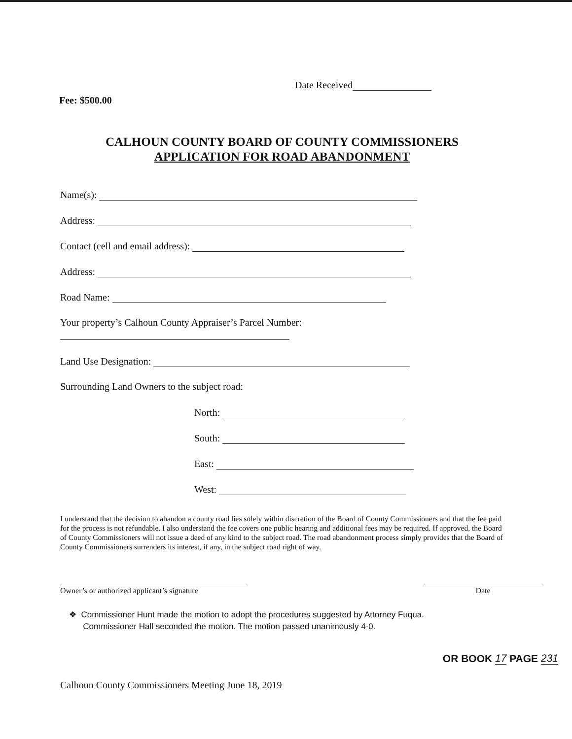Date Received
Fee: $500.00
CALHOUN COUNTY BOARD OF COUNTY COMMISSIONERS
APPLICATION FOR ROAD ABANDONMENT
Name(s):
Address:
Contact (cell and email address):
Address:
Road Name:
Your property’s Calhoun County Appraiser’s Parcel Number:
Land Use Designation:
Surrounding Land Owners to the subject road:
North:
South:
East:
West:
I understand that the decision to abandon a county road lies solely within discretion of the Board of County Commissioners and that the fee paid for the process is not refundable. I also understand the fee covers one public hearing and additional fees may be required. If approved, the Board of County Commissioners will not issue a deed of any kind to the subject road. The road abandonment process simply provides that the Board of County Commissioners surrenders its interest, if any, in the subject road right of way.
Owner’s or authorized applicant’s signature
Date
❖ Commissioner Hunt made the motion to adopt the procedures suggested by Attorney Fuqua.
Commissioner Hall seconded the motion. The motion passed unanimously 4-0.
OR BOOK 17 PAGE 231
Calhoun County Commissioners Meeting June 18, 2019